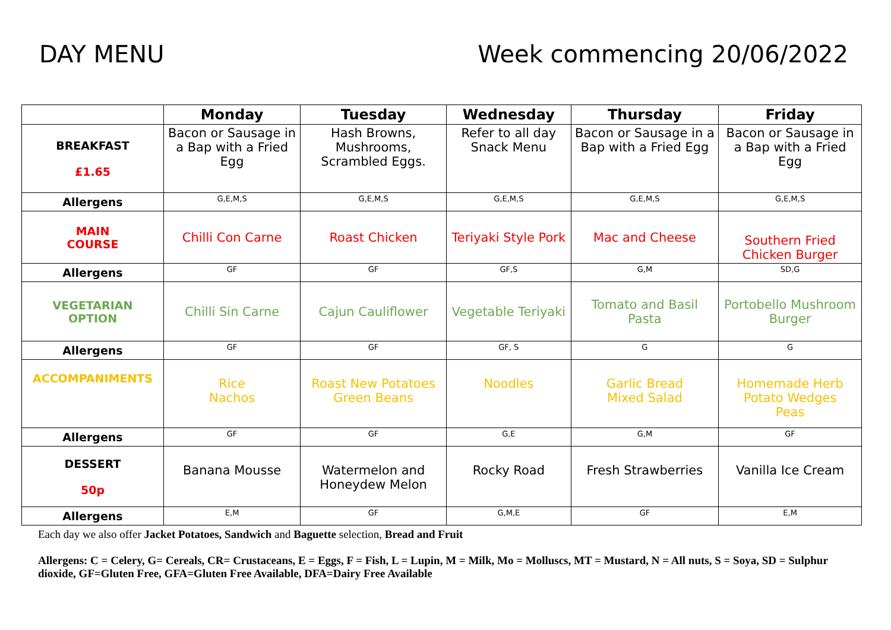DAY MENU Week commencing 20/06/2022
| | Monday | Tuesday | Wednesday | Thursday | Friday |
| --- | --- | --- | --- | --- | --- |
| BREAKFAST £1.65 | Bacon or Sausage in a Bap with a Fried Egg | Hash Browns, Mushrooms, Scrambled Eggs. | Refer to all day Snack Menu | Bacon or Sausage in a Bap with a Fried Egg | Bacon or Sausage in a Bap with a Fried Egg |
| Allergens | G,E,M,S | G,E,M,S | G,E,M,S | G,E,M,S | G,E,M,S |
| MAIN COURSE | Chilli Con Carne | Roast Chicken | Teriyaki Style Pork | Mac and Cheese | Southern Fried Chicken Burger |
| Allergens | GF | GF | GF,S | G,M | SD,G |
| VEGETARIAN OPTION | Chilli Sin Carne | Cajun Cauliflower | Vegetable Teriyaki | Tomato and Basil Pasta | Portobello Mushroom Burger |
| Allergens | GF | GF | GF, S | G | G |
| ACCOMPANIMENTS | Rice Nachos | Roast New Potatoes Green Beans | Noodles | Garlic Bread Mixed Salad | Homemade Herb Potato Wedges Peas |
| Allergens | GF | GF | G,E | G,M | GF |
| DESSERT 50p | Banana Mousse | Watermelon and Honeydew Melon | Rocky Road | Fresh Strawberries | Vanilla Ice Cream |
| Allergens | E,M | GF | G,M,E | GF | E,M |
Each day we also offer Jacket Potatoes, Sandwich and Baguette selection, Bread and Fruit
Allergens: C = Celery, G= Cereals, CR= Crustaceans, E = Eggs, F = Fish, L = Lupin, M = Milk, Mo = Molluscs, MT = Mustard, N = All nuts, S = Soya, SD = Sulphur dioxide, GF=Gluten Free, GFA=Gluten Free Available, DFA=Dairy Free Available